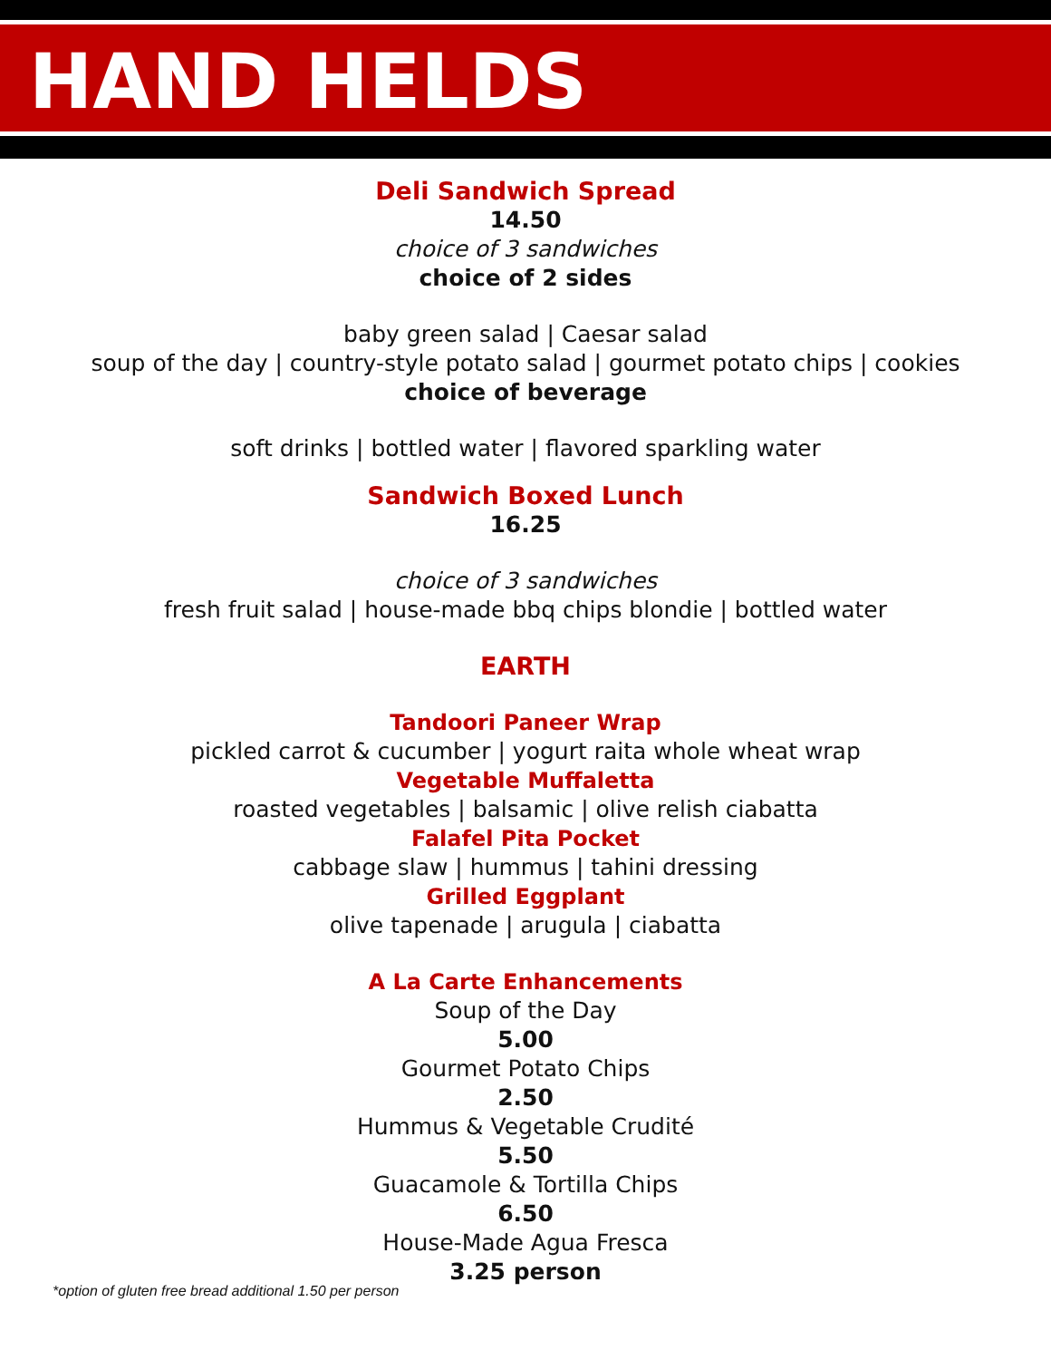HAND HELDS
Deli Sandwich Spread
14.50
choice of 3 sandwiches
choice of 2 sides
baby green salad | Caesar salad
soup of the day | country-style potato salad | gourmet potato chips | cookies
choice of beverage
soft drinks | bottled water | flavored sparkling water
Sandwich Boxed Lunch
16.25
choice of 3 sandwiches
fresh fruit salad | house-made bbq chips blondie | bottled water
EARTH
Tandoori Paneer Wrap
pickled carrot & cucumber | yogurt raita whole wheat wrap
Vegetable Muffaletta
roasted vegetables | balsamic | olive relish ciabatta
Falafel Pita Pocket
cabbage slaw | hummus | tahini dressing
Grilled Eggplant
olive tapenade | arugula | ciabatta
A La Carte Enhancements
Soup of the Day
5.00
Gourmet Potato Chips
2.50
Hummus & Vegetable Crudité
5.50
Guacamole & Tortilla Chips
6.50
House-Made Agua Fresca
3.25 person
*option of gluten free bread additional 1.50 per person